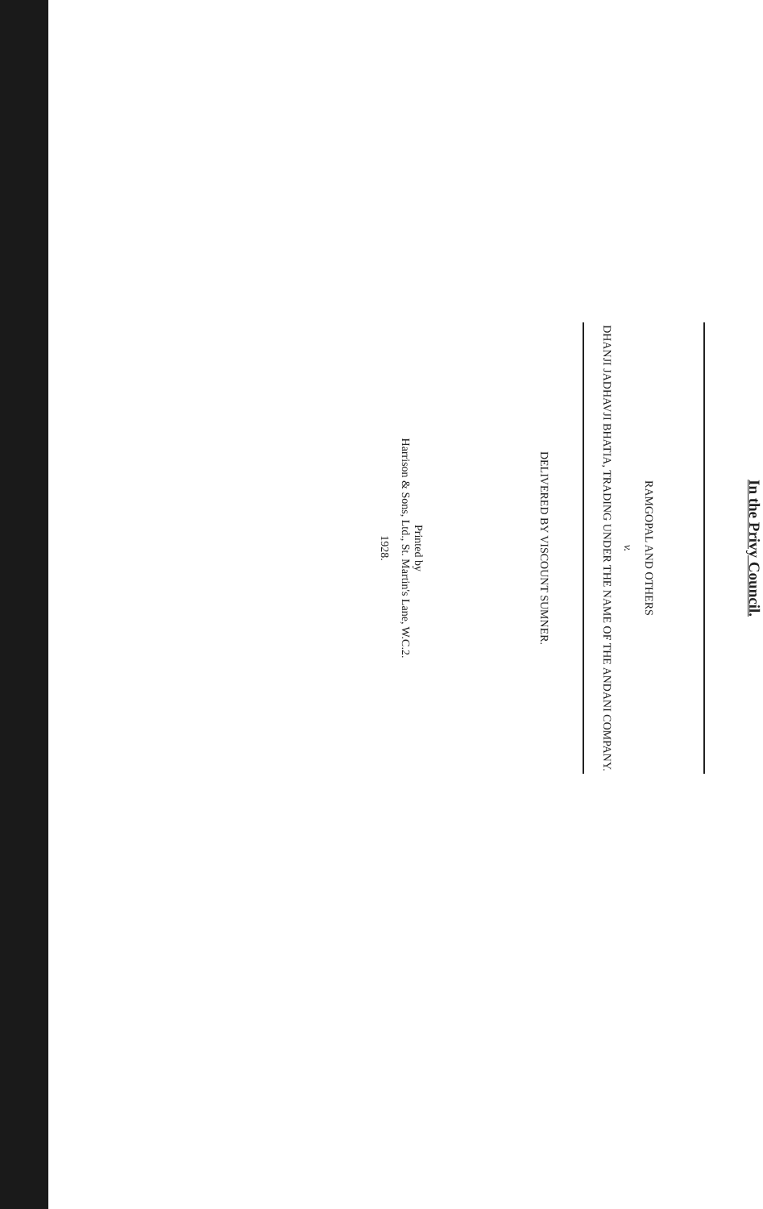In the Privy Council.
RAMGOPAL AND OTHERS
v.
DHANJI JADHAVJI BHATIA, TRADING UNDER THE NAME OF THE ANDANI COMPANY.
DELIVERED BY VISCOUNT SUMNER.
Printed by
Harrison & Sons, Ltd., St. Martin's Lane, W.C.2.
1928.